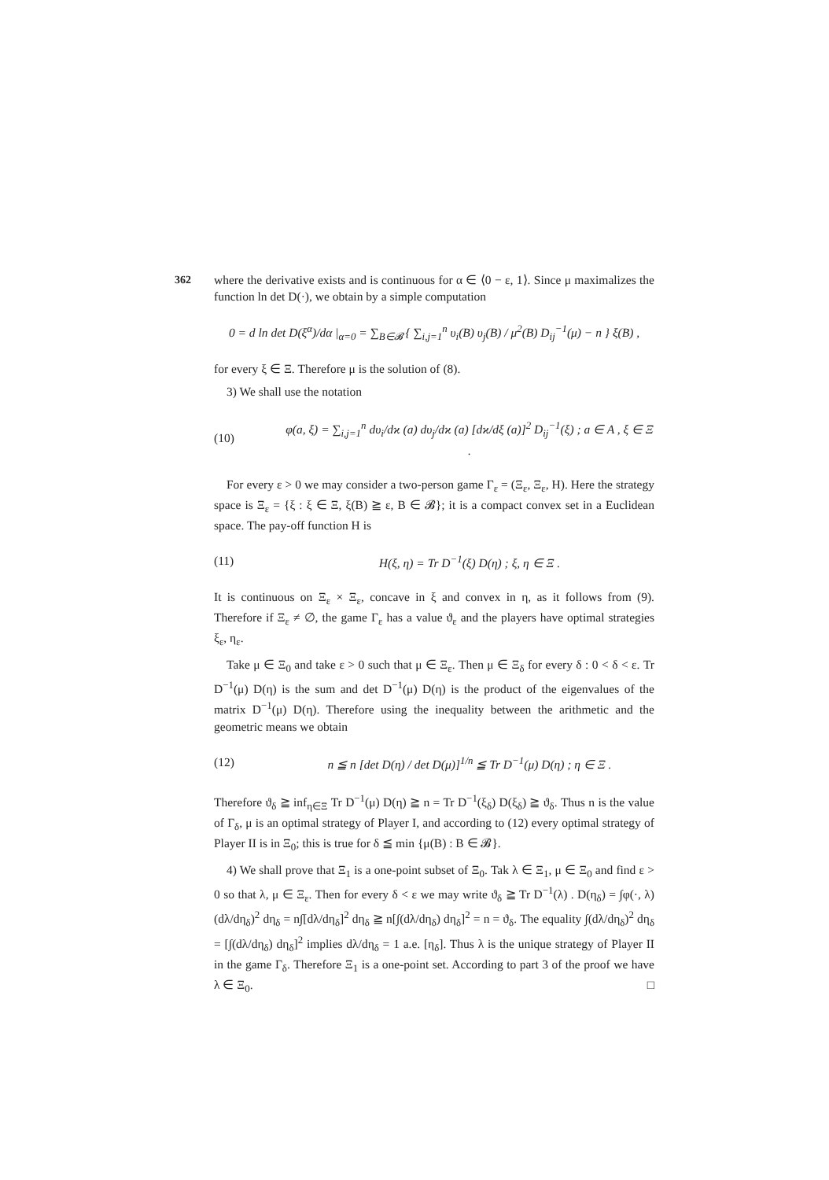362
where the derivative exists and is continuous for α ∈ ⟨0 − ε, 1⟩. Since μ maximalizes the function ln det D(·), we obtain by a simple computation
0 = d ln det D(ξ<sup>α</sup>)/dα |<sub>α=0</sub> = ∑<sub>B∈𝓑</sub> { ∑<sub>i,j=1</sub><sup>n</sup> υ<sub>i</sub>(B) υ<sub>j</sub>(B) / μ<sup>2</sup>(B) D<sub>ij</sub><sup>−1</sup>(μ) − n } ξ(B) ,
for every ξ ∈ Ξ. Therefore μ is the solution of (8).
3) We shall use the notation
(10) φ(a, ξ) = ∑<sub>i,j=1</sub><sup>n</sup> dυ<sub>i</sub>/dϰ (a) dυ<sub>j</sub>/dϰ (a) [dϰ/dξ (a)]<sup>2</sup> D<sub>ij</sub><sup>−1</sup>(ξ) ; a ∈ A , ξ ∈ Ξ .
For every ε > 0 we may consider a two-person game Γ<sub>ε</sub> = (Ξ<sub>ε</sub>, Ξ<sub>ε</sub>, H). Here the strategy space is Ξ<sub>ε</sub> = {ξ : ξ ∈ Ξ, ξ(B) ≧ ε, B ∈ 𝓑}; it is a compact convex set in a Euclidean space. The pay-off function H is
(11) H(ξ, η) = Tr D<sup>−1</sup>(ξ) D(η) ; ξ, η ∈ Ξ .
It is continuous on Ξ<sub>ε</sub> × Ξ<sub>ε</sub>, concave in ξ and convex in η, as it follows from (9). Therefore if Ξ<sub>ε</sub> ≠ ∅, the game Γ<sub>ε</sub> has a value ϑ<sub>ε</sub> and the players have optimal strategies ξ<sub>ε</sub>, η<sub>ε</sub>.
Take μ ∈ Ξ<sub>0</sub> and take ε > 0 such that μ ∈ Ξ<sub>ε</sub>. Then μ ∈ Ξ<sub>δ</sub> for every δ : 0 < δ < ε. Tr D<sup>−1</sup>(μ) D(η) is the sum and det D<sup>−1</sup>(μ) D(η) is the product of the eigenvalues of the matrix D<sup>−1</sup>(μ) D(η). Therefore using the inequality between the arithmetic and the geometric means we obtain
(12) n ≦ n [det D(η) / det D(μ)]<sup>1/n</sup> ≦ Tr D<sup>−1</sup>(μ) D(η) ; η ∈ Ξ .
Therefore ϑ<sub>δ</sub> ≧ inf<sub>η∈Ξ</sub> Tr D<sup>−1</sup>(μ) D(η) ≧ n = Tr D<sup>−1</sup>(ξ<sub>δ</sub>) D(ξ<sub>δ</sub>) ≧ ϑ<sub>δ</sub>. Thus n is the value of Γ<sub>δ</sub>, μ is an optimal strategy of Player I, and according to (12) every optimal strategy of Player II is in Ξ<sub>0</sub>; this is true for δ ≦ min {μ(B) : B ∈ 𝓑}.
4) We shall prove that Ξ<sub>1</sub> is a one-point subset of Ξ<sub>0</sub>. Tak λ ∈ Ξ<sub>1</sub>, μ ∈ Ξ<sub>0</sub> and find ε > 0 so that λ, μ ∈ Ξ<sub>ε</sub>. Then for every δ < ε we may write ϑ<sub>δ</sub> ≧ Tr D<sup>−1</sup>(λ) . D(η<sub>δ</sub>) = ∫φ(·, λ) (dλ/dη<sub>δ</sub>)<sup>2</sup> dη<sub>δ</sub> = n∫[dλ/dη<sub>δ</sub>]<sup>2</sup> dη<sub>δ</sub> ≧ n[∫(dλ/dη<sub>δ</sub>) dη<sub>δ</sub>]<sup>2</sup> = n = ϑ<sub>δ</sub>. The equality ∫(dλ/dη<sub>δ</sub>)<sup>2</sup> dη<sub>δ</sub> = [∫(dλ/dη<sub>δ</sub>) dη<sub>δ</sub>]<sup>2</sup> implies dλ/dη<sub>δ</sub> = 1 a.e. [η<sub>δ</sub>]. Thus λ is the unique strategy of Player II in the game Γ<sub>δ</sub>. Therefore Ξ<sub>1</sub> is a one-point set. According to part 3 of the proof we have λ ∈ Ξ<sub>0</sub>. □